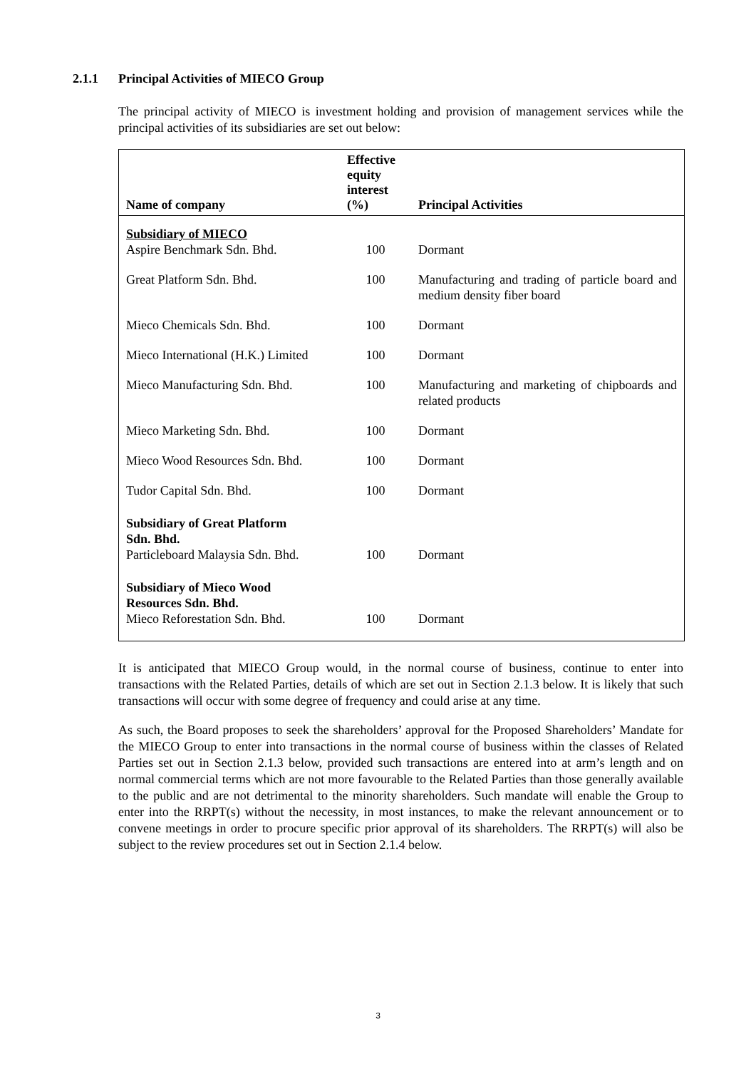2.1.1 Principal Activities of MIECO Group
The principal activity of MIECO is investment holding and provision of management services while the principal activities of its subsidiaries are set out below:
| Name of company | Effective equity interest (%) | Principal Activities |
| --- | --- | --- |
| Subsidiary of MIECO | | |
| Aspire Benchmark Sdn. Bhd. | 100 | Dormant |
| Great Platform Sdn. Bhd. | 100 | Manufacturing and trading of particle board and medium density fiber board |
| Mieco Chemicals Sdn. Bhd. | 100 | Dormant |
| Mieco International (H.K.) Limited | 100 | Dormant |
| Mieco Manufacturing Sdn. Bhd. | 100 | Manufacturing and marketing of chipboards and related products |
| Mieco Marketing Sdn. Bhd. | 100 | Dormant |
| Mieco Wood Resources Sdn. Bhd. | 100 | Dormant |
| Tudor Capital Sdn. Bhd. | 100 | Dormant |
| Subsidiary of Great Platform Sdn. Bhd. | | |
| Particleboard Malaysia Sdn. Bhd. | 100 | Dormant |
| Subsidiary of Mieco Wood Resources Sdn. Bhd. | | |
| Mieco Reforestation Sdn. Bhd. | 100 | Dormant |
It is anticipated that MIECO Group would, in the normal course of business, continue to enter into transactions with the Related Parties, details of which are set out in Section 2.1.3 below. It is likely that such transactions will occur with some degree of frequency and could arise at any time.
As such, the Board proposes to seek the shareholders’ approval for the Proposed Shareholders’ Mandate for the MIECO Group to enter into transactions in the normal course of business within the classes of Related Parties set out in Section 2.1.3 below, provided such transactions are entered into at arm’s length and on normal commercial terms which are not more favourable to the Related Parties than those generally available to the public and are not detrimental to the minority shareholders. Such mandate will enable the Group to enter into the RRPT(s) without the necessity, in most instances, to make the relevant announcement or to convene meetings in order to procure specific prior approval of its shareholders. The RRPT(s) will also be subject to the review procedures set out in Section 2.1.4 below.
3